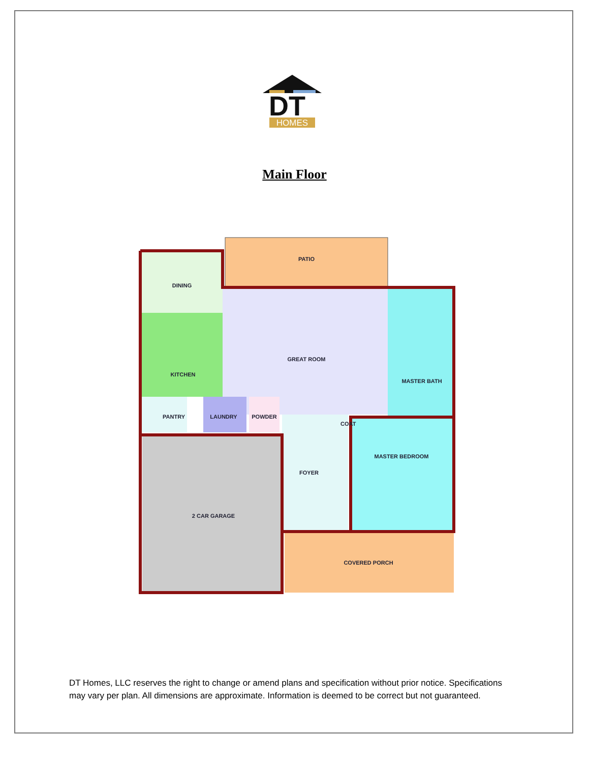DT
HOMES
Main Floor
PATIO
DINING
GREAT ROOM
KITCHEN
MASTER BATH
PANTRY
LAUNDRY
POWDER
COAT
MASTER BEDROOM
FOYER
2 CAR GARAGE
COVERED PORCH
DT Homes, LLC reserves the right to change or amend plans and specification without prior notice. Specifications may vary per plan. All dimensions are approximate. Information is deemed to be correct but not guaranteed.